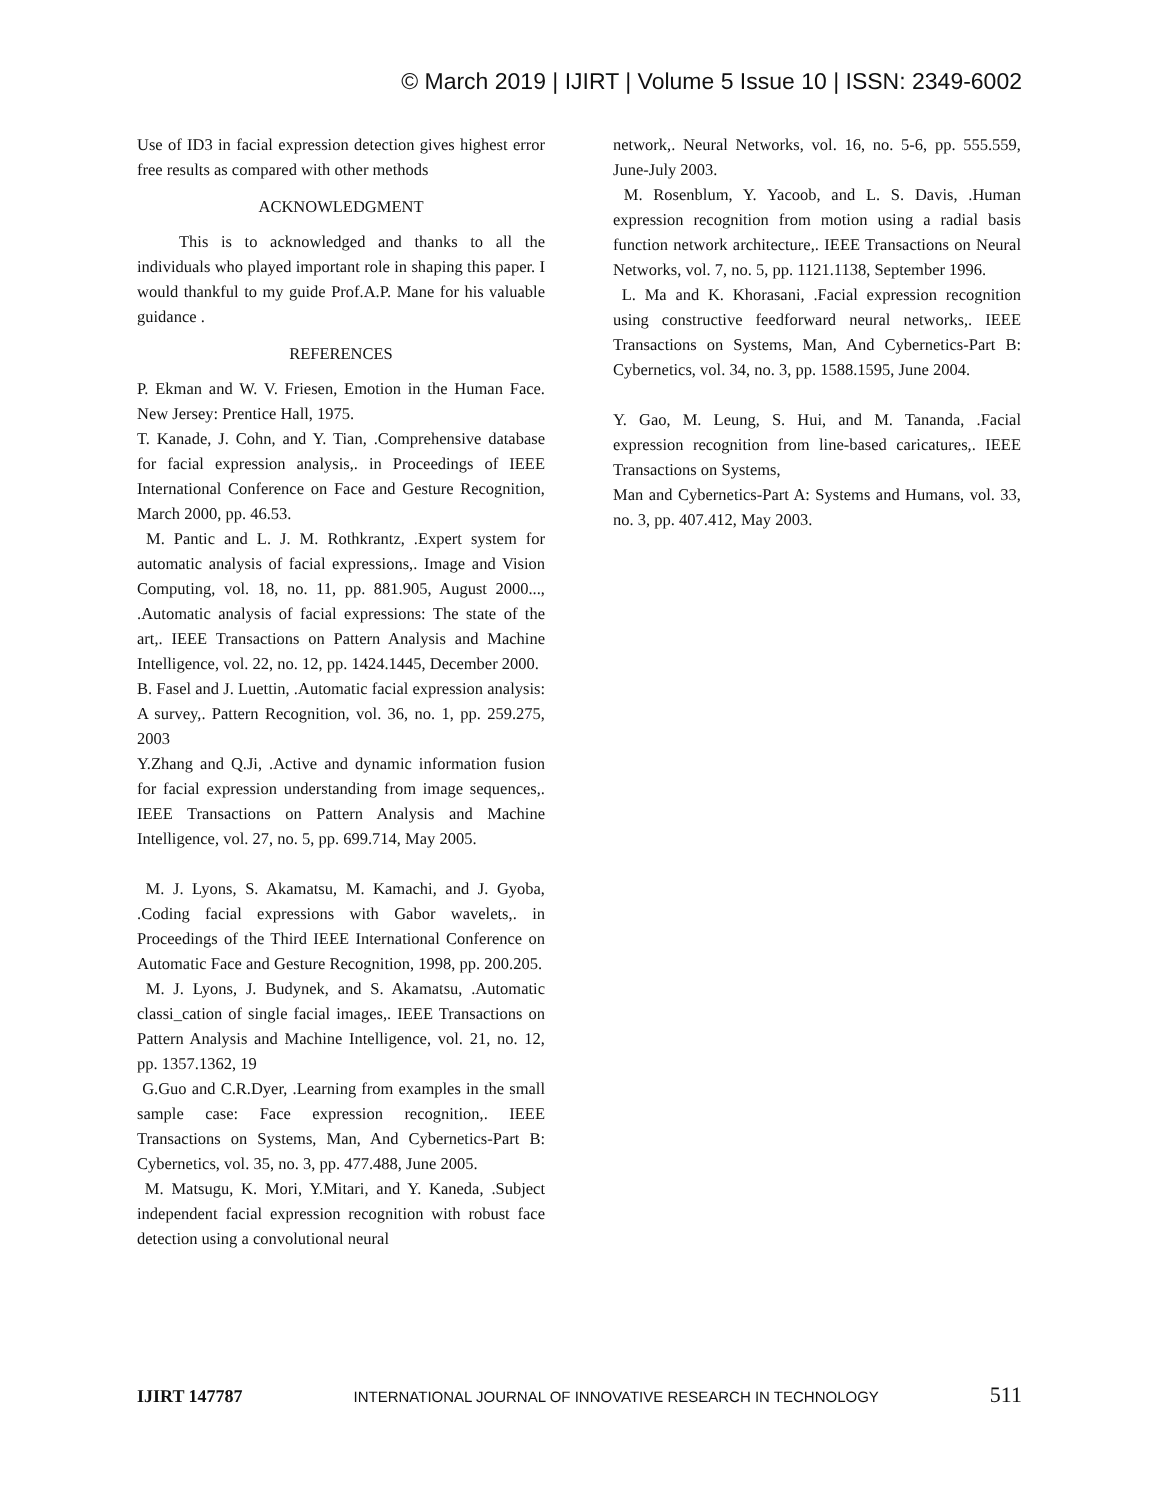© March 2019 | IJIRT | Volume 5 Issue 10 | ISSN: 2349-6002
Use of ID3 in facial expression detection gives highest error free results as compared with other methods
ACKNOWLEDGMENT
This is to acknowledged and thanks to all the individuals who played important role in shaping this paper. I would thankful to my guide Prof.A.P. Mane for his valuable guidance .
REFERENCES
P. Ekman and W. V. Friesen, Emotion in the Human Face. New Jersey: Prentice Hall, 1975.
T. Kanade, J. Cohn, and Y. Tian, .Comprehensive database for facial expression analysis,. in Proceedings of IEEE International Conference on Face and Gesture Recognition, March 2000, pp. 46.53.
M. Pantic and L. J. M. Rothkrantz, .Expert system for automatic analysis of facial expressions,. Image and Vision Computing, vol. 18, no. 11, pp. 881.905, August 2000..., .Automatic analysis of facial expressions: The state of the art,. IEEE Transactions on Pattern Analysis and Machine Intelligence, vol. 22, no. 12, pp. 1424.1445, December 2000.
B. Fasel and J. Luettin, .Automatic facial expression analysis: A survey,. Pattern Recognition, vol. 36, no. 1, pp. 259.275, 2003
Y.Zhang and Q.Ji, .Active and dynamic information fusion for facial expression understanding from image sequences,. IEEE Transactions on Pattern Analysis and Machine Intelligence, vol. 27, no. 5, pp. 699.714, May 2005.
M. J. Lyons, S. Akamatsu, M. Kamachi, and J. Gyoba, .Coding facial expressions with Gabor wavelets,. in Proceedings of the Third IEEE International Conference on Automatic Face and Gesture Recognition, 1998, pp. 200.205.
M. J. Lyons, J. Budynek, and S. Akamatsu, .Automatic classi_cation of single facial images,. IEEE Transactions on Pattern Analysis and Machine Intelligence, vol. 21, no. 12, pp. 1357.1362, 19
G.Guo and C.R.Dyer, .Learning from examples in the small sample case: Face expression recognition,. IEEE Transactions on Systems, Man, And Cybernetics-Part B: Cybernetics, vol. 35, no. 3, pp. 477.488, June 2005.
M. Matsugu, K. Mori, Y.Mitari, and Y. Kaneda, .Subject independent facial expression recognition with robust face detection using a convolutional neural
network,. Neural Networks, vol. 16, no. 5-6, pp. 555.559, June-July 2003.
M. Rosenblum, Y. Yacoob, and L. S. Davis, .Human expression recognition from motion using a radial basis function network architecture,. IEEE Transactions on Neural Networks, vol. 7, no. 5, pp. 1121.1138, September 1996.
L. Ma and K. Khorasani, .Facial expression recognition using constructive feedforward neural networks,. IEEE Transactions on Systems, Man, And Cybernetics-Part B: Cybernetics, vol. 34, no. 3, pp. 1588.1595, June 2004.
Y. Gao, M. Leung, S. Hui, and M. Tananda, .Facial expression recognition from line-based caricatures,. IEEE Transactions on Systems,
Man and Cybernetics-Part A: Systems and Humans, vol. 33, no. 3, pp. 407.412, May 2003.
IJIRT 147787 INTERNATIONAL JOURNAL OF INNOVATIVE RESEARCH IN TECHNOLOGY 511